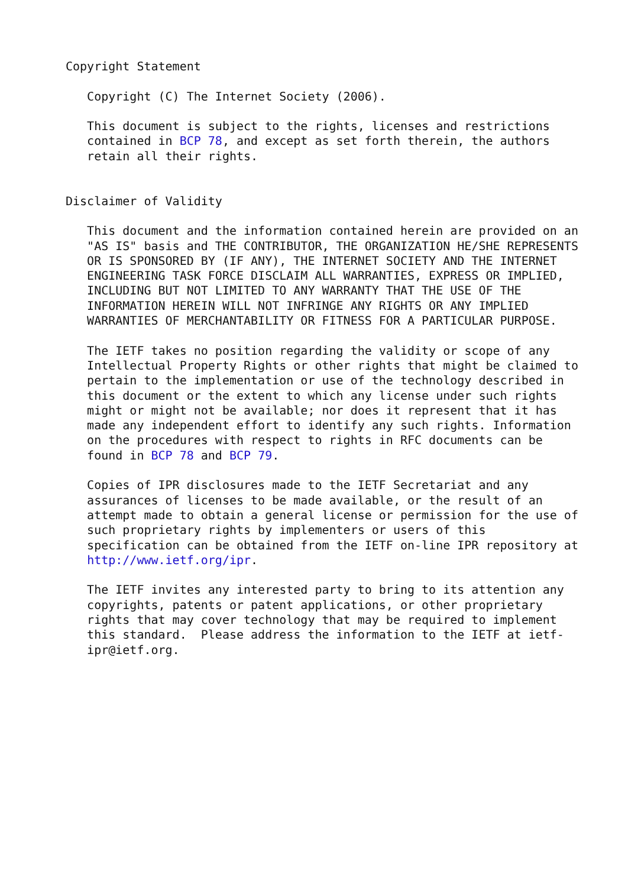Copyright Statement

   Copyright (C) The Internet Society (2006).

   This document is subject to the rights, licenses and restrictions
   contained in BCP 78, and except as set forth therein, the authors
   retain all their rights.


Disclaimer of Validity

   This document and the information contained herein are provided on an
   "AS IS" basis and THE CONTRIBUTOR, THE ORGANIZATION HE/SHE REPRESENTS
   OR IS SPONSORED BY (IF ANY), THE INTERNET SOCIETY AND THE INTERNET
   ENGINEERING TASK FORCE DISCLAIM ALL WARRANTIES, EXPRESS OR IMPLIED,
   INCLUDING BUT NOT LIMITED TO ANY WARRANTY THAT THE USE OF THE
   INFORMATION HEREIN WILL NOT INFRINGE ANY RIGHTS OR ANY IMPLIED
   WARRANTIES OF MERCHANTABILITY OR FITNESS FOR A PARTICULAR PURPOSE.

   The IETF takes no position regarding the validity or scope of any
   Intellectual Property Rights or other rights that might be claimed to
   pertain to the implementation or use of the technology described in
   this document or the extent to which any license under such rights
   might or might not be available; nor does it represent that it has
   made any independent effort to identify any such rights. Information
   on the procedures with respect to rights in RFC documents can be
   found in BCP 78 and BCP 79.

   Copies of IPR disclosures made to the IETF Secretariat and any
   assurances of licenses to be made available, or the result of an
   attempt made to obtain a general license or permission for the use of
   such proprietary rights by implementers or users of this
   specification can be obtained from the IETF on-line IPR repository at
   http://www.ietf.org/ipr.

   The IETF invites any interested party to bring to its attention any
   copyrights, patents or patent applications, or other proprietary
   rights that may cover technology that may be required to implement
   this standard.  Please address the information to the IETF at ietf-
   ipr@ietf.org.